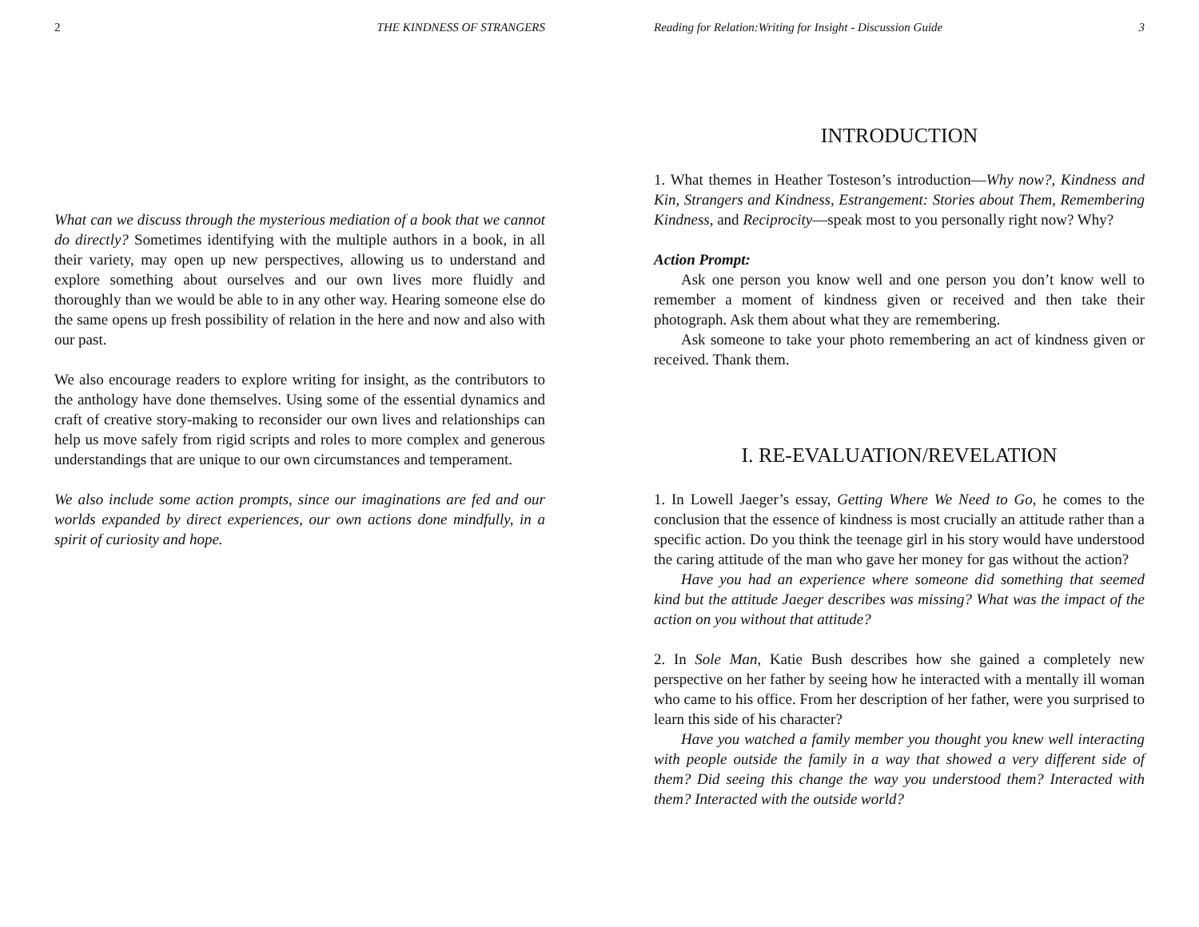2 THE KINDNESS OF STRANGERS
What can we discuss through the mysterious mediation of a book that we cannot do directly? Sometimes identifying with the multiple authors in a book, in all their variety, may open up new perspectives, allowing us to understand and explore something about ourselves and our own lives more fluidly and thoroughly than we would be able to in any other way. Hearing someone else do the same opens up fresh possibility of relation in the here and now and also with our past.
We also encourage readers to explore writing for insight, as the contributors to the anthology have done themselves. Using some of the essential dynamics and craft of creative story-making to reconsider our own lives and relationships can help us move safely from rigid scripts and roles to more complex and generous understandings that are unique to our own circumstances and temperament.
We also include some action prompts, since our imaginations are fed and our worlds expanded by direct experiences, our own actions done mindfully, in a spirit of curiosity and hope.
Reading for Relation:Writing for Insight - Discussion Guide 3
INTRODUCTION
1. What themes in Heather Tosteson’s introduction—Why now?, Kindness and Kin, Strangers and Kindness, Estrangement: Stories about Them, Remembering Kindness, and Reciprocity—speak most to you personally right now? Why?
Action Prompt:
Ask one person you know well and one person you don’t know well to remember a moment of kindness given or received and then take their photograph. Ask them about what they are remembering.
Ask someone to take your photo remembering an act of kindness given or received. Thank them.
I. RE-EVALUATION/REVELATION
1. In Lowell Jaeger’s essay, Getting Where We Need to Go, he comes to the conclusion that the essence of kindness is most crucially an attitude rather than a specific action. Do you think the teenage girl in his story would have understood the caring attitude of the man who gave her money for gas without the action?
Have you had an experience where someone did something that seemed kind but the attitude Jaeger describes was missing? What was the impact of the action on you without that attitude?
2. In Sole Man, Katie Bush describes how she gained a completely new perspective on her father by seeing how he interacted with a mentally ill woman who came to his office. From her description of her father, were you surprised to learn this side of his character?
Have you watched a family member you thought you knew well interacting with people outside the family in a way that showed a very different side of them? Did seeing this change the way you understood them? Interacted with them? Interacted with the outside world?